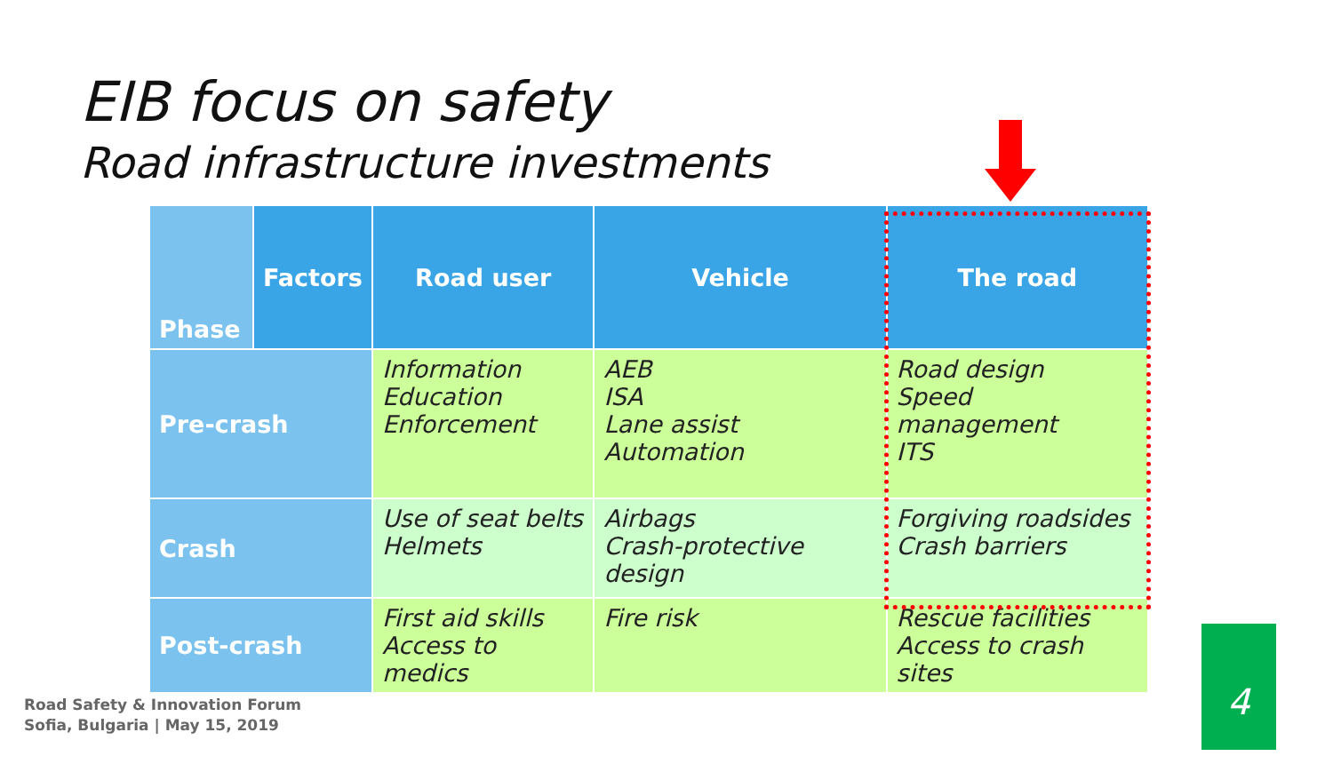EIB focus on safety
Road infrastructure investments
| Phase | Factors | Road user | Vehicle | The road |
| --- | --- | --- | --- | --- |
| Pre-crash | | Information Education Enforcement | AEB ISA Lane assist Automation | Road design Speed management ITS |
| Crash | | Use of seat belts Helmets | Airbags Crash-protective design | Forgiving roadsides Crash barriers |
| Post-crash | | First aid skills Access to medics | Fire risk | Rescue facilities Access to crash sites |
Road Safety & Innovation Forum
Sofia, Bulgaria | May 15, 2019
4